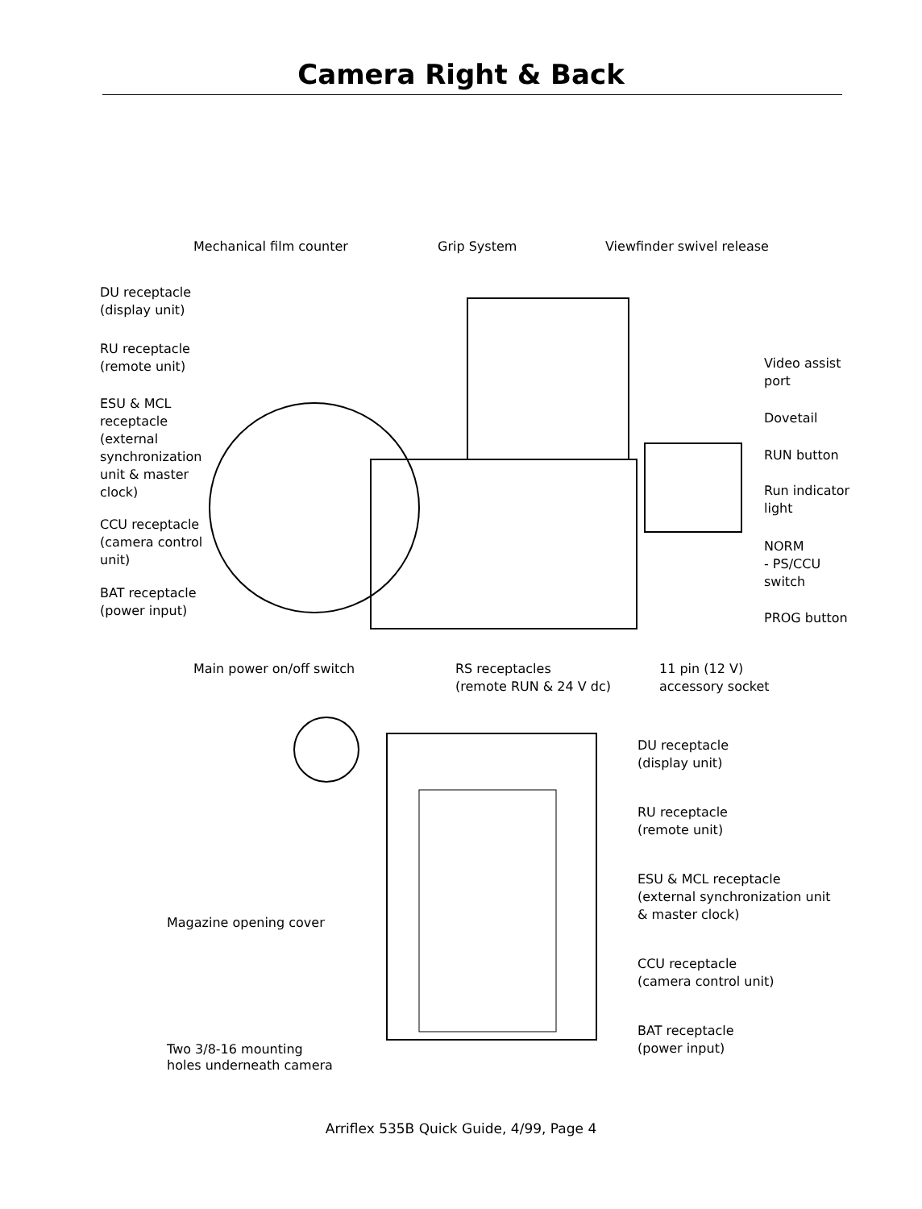Camera Right & Back
Mechanical film counter Grip System Viewfinder swivel release
DU receptacle
(display unit)
RU receptacle
(remote unit)
ESU & MCL
receptacle
(external
synchronization
unit & master
clock)
CCU receptacle
(camera control
unit)
BAT receptacle
(power input)
Video assist
port
Dovetail
RUN button
Run indicator
light
NORM
- PS/CCU
switch
PROG button
Main power on/off switch
RS receptacles
(remote RUN & 24 V dc)
11 pin (12 V)
accessory socket
DU receptacle
(display unit)
RU receptacle
(remote unit)
Magazine opening cover
ESU & MCL receptacle
(external synchronization unit
& master clock)
CCU receptacle
(camera control unit)
Two 3/8-16 mounting
holes underneath camera
BAT receptacle
(power input)
Arriflex 535B Quick Guide, 4/99, Page 4